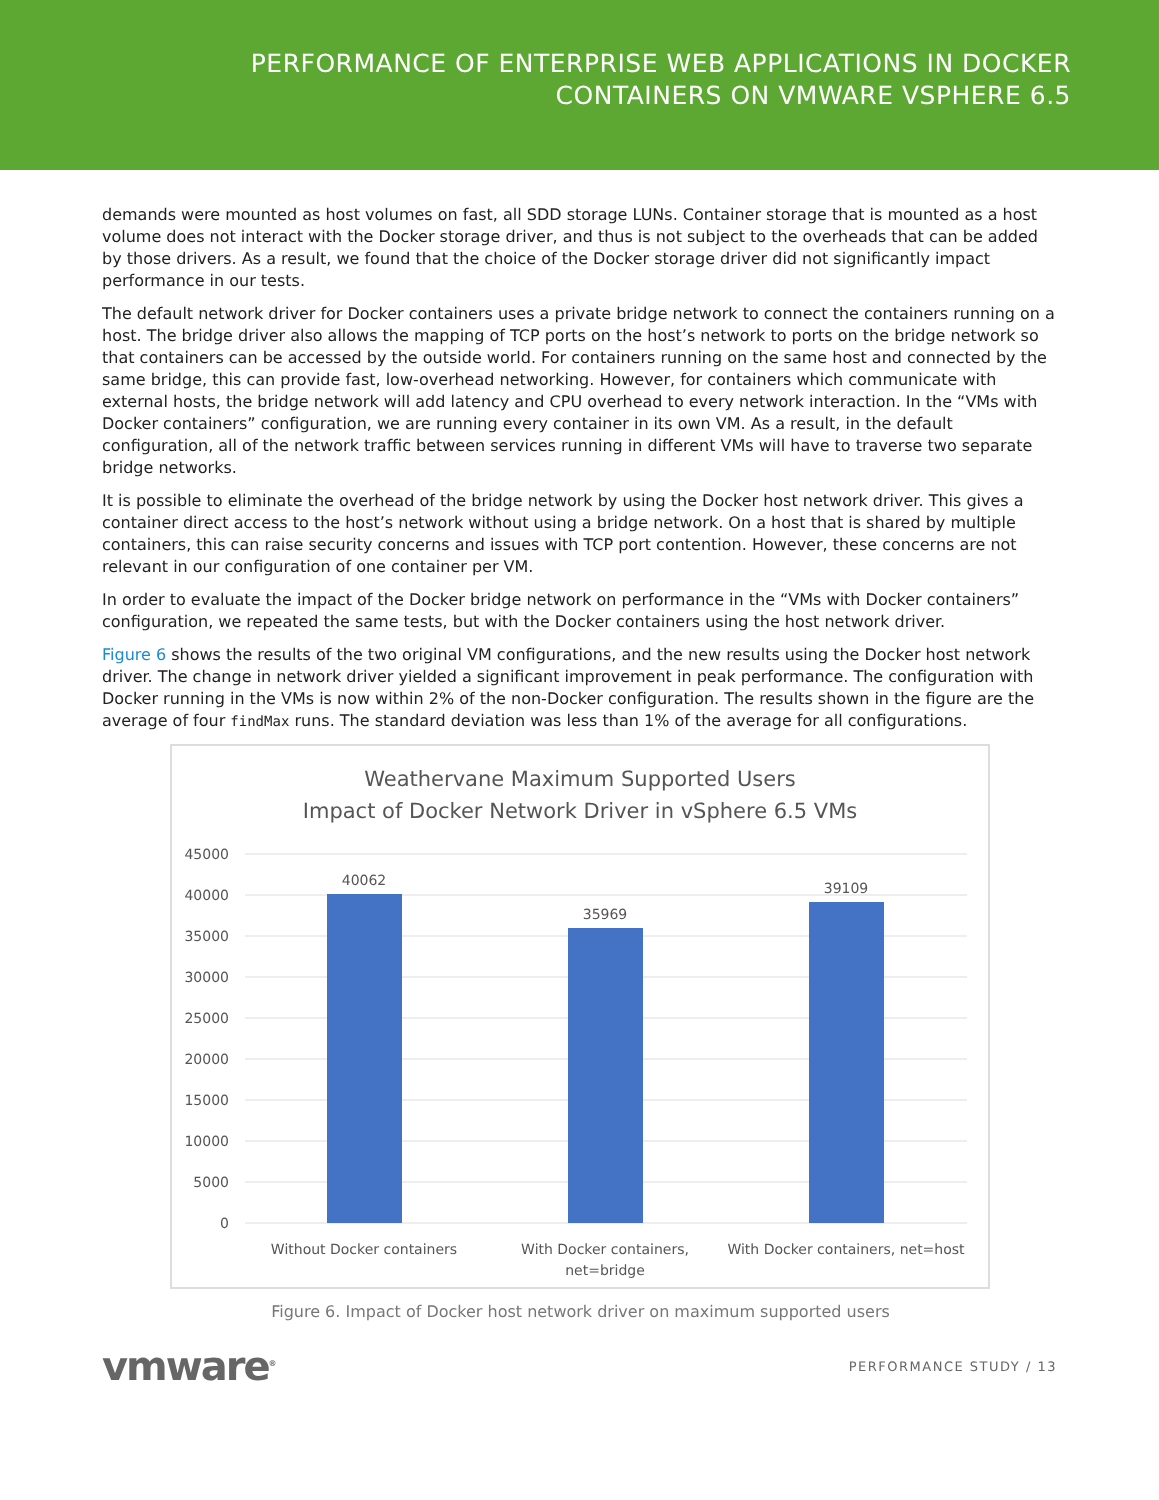PERFORMANCE OF ENTERPRISE WEB APPLICATIONS IN DOCKER
CONTAINERS ON VMWARE VSPHERE 6.5
demands were mounted as host volumes on fast, all SDD storage LUNs. Container storage that is mounted as a host volume does not interact with the Docker storage driver, and thus is not subject to the overheads that can be added by those drivers. As a result, we found that the choice of the Docker storage driver did not significantly impact performance in our tests.
The default network driver for Docker containers uses a private bridge network to connect the containers running on a host. The bridge driver also allows the mapping of TCP ports on the host’s network to ports on the bridge network so that containers can be accessed by the outside world. For containers running on the same host and connected by the same bridge, this can provide fast, low-overhead networking. However, for containers which communicate with external hosts, the bridge network will add latency and CPU overhead to every network interaction. In the “VMs with Docker containers” configuration, we are running every container in its own VM. As a result, in the default configuration, all of the network traffic between services running in different VMs will have to traverse two separate bridge networks.
It is possible to eliminate the overhead of the bridge network by using the Docker host network driver. This gives a container direct access to the host’s network without using a bridge network. On a host that is shared by multiple containers, this can raise security concerns and issues with TCP port contention. However, these concerns are not relevant in our configuration of one container per VM.
In order to evaluate the impact of the Docker bridge network on performance in the “VMs with Docker containers” configuration, we repeated the same tests, but with the Docker containers using the host network driver.
Figure 6 shows the results of the two original VM configurations, and the new results using the Docker host network driver. The change in network driver yielded a significant improvement in peak performance. The configuration with Docker running in the VMs is now within 2% of the non-Docker configuration. The results shown in the figure are the average of four findMax runs. The standard deviation was less than 1% of the average for all configurations.
Weathervane Maximum Supported Users
Impact of Docker Network Driver in vSphere 6.5 VMs
45000
40000
35000
30000
25000
20000
15000
10000
5000
0
40062
35969
39109
Without Docker containers
With Docker containers,
net=bridge
With Docker containers, net=host
Figure 6. Impact of Docker host network driver on maximum supported users
vmware<sup>®</sup> PERFORMANCE STUDY / 13